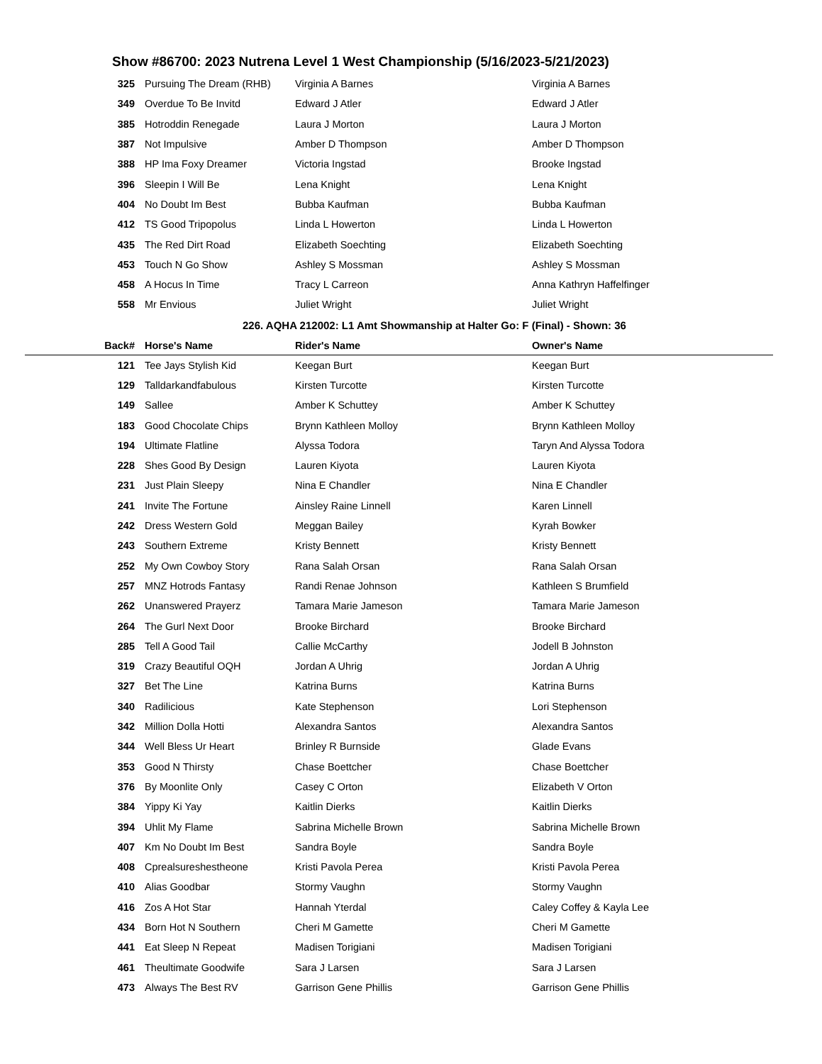Show #86700: 2023 Nutrena Level 1 West Championship (5/16/2023-5/21/2023)
| 325 | Pursuing The Dream (RHB) | Virginia A Barnes | Virginia A Barnes |
| 349 | Overdue To Be Invitd | Edward J Atler | Edward J Atler |
| 385 | Hotroddin Renegade | Laura J Morton | Laura J Morton |
| 387 | Not Impulsive | Amber D Thompson | Amber D Thompson |
| 388 | HP Ima Foxy Dreamer | Victoria Ingstad | Brooke Ingstad |
| 396 | Sleepin I Will Be | Lena Knight | Lena Knight |
| 404 | No Doubt Im Best | Bubba Kaufman | Bubba Kaufman |
| 412 | TS Good Tripopolus | Linda L Howerton | Linda L Howerton |
| 435 | The Red Dirt Road | Elizabeth Soechting | Elizabeth Soechting |
| 453 | Touch N Go Show | Ashley S Mossman | Ashley S Mossman |
| 458 | A Hocus In Time | Tracy L Carreon | Anna Kathryn Haffelfinger |
| 558 | Mr Envious | Juliet Wright | Juliet Wright |
226. AQHA 212002: L1 Amt Showmanship at Halter Go: F (Final) - Shown: 36
| Back# | Horse's Name | Rider's Name | Owner's Name |
| 121 | Tee Jays Stylish Kid | Keegan Burt | Keegan Burt |
| 129 | Talldarkandfabulous | Kirsten Turcotte | Kirsten Turcotte |
| 149 | Sallee | Amber K Schuttey | Amber K Schuttey |
| 183 | Good Chocolate Chips | Brynn Kathleen Molloy | Brynn Kathleen Molloy |
| 194 | Ultimate Flatline | Alyssa Todora | Taryn And Alyssa Todora |
| 228 | Shes Good By Design | Lauren Kiyota | Lauren Kiyota |
| 231 | Just Plain Sleepy | Nina E Chandler | Nina E Chandler |
| 241 | Invite The Fortune | Ainsley Raine Linnell | Karen Linnell |
| 242 | Dress Western Gold | Meggan Bailey | Kyrah Bowker |
| 243 | Southern Extreme | Kristy Bennett | Kristy Bennett |
| 252 | My Own Cowboy Story | Rana Salah Orsan | Rana Salah Orsan |
| 257 | MNZ Hotrods Fantasy | Randi Renae Johnson | Kathleen S Brumfield |
| 262 | Unanswered Prayerz | Tamara Marie Jameson | Tamara Marie Jameson |
| 264 | The Gurl Next Door | Brooke Birchard | Brooke Birchard |
| 285 | Tell A Good Tail | Callie McCarthy | Jodell B Johnston |
| 319 | Crazy Beautiful OQH | Jordan A Uhrig | Jordan A Uhrig |
| 327 | Bet The Line | Katrina Burns | Katrina Burns |
| 340 | Radilicious | Kate Stephenson | Lori Stephenson |
| 342 | Million Dolla Hotti | Alexandra Santos | Alexandra Santos |
| 344 | Well Bless Ur Heart | Brinley R Burnside | Glade Evans |
| 353 | Good N Thirsty | Chase Boettcher | Chase Boettcher |
| 376 | By Moonlite Only | Casey C Orton | Elizabeth V Orton |
| 384 | Yippy Ki Yay | Kaitlin Dierks | Kaitlin Dierks |
| 394 | Uhlit My Flame | Sabrina Michelle Brown | Sabrina Michelle Brown |
| 407 | Km No Doubt Im Best | Sandra Boyle | Sandra Boyle |
| 408 | Cprealsureshestheone | Kristi Pavola Perea | Kristi Pavola Perea |
| 410 | Alias Goodbar | Stormy Vaughn | Stormy Vaughn |
| 416 | Zos A Hot Star | Hannah Yterdal | Caley Coffey & Kayla Lee |
| 434 | Born Hot N Southern | Cheri M Gamette | Cheri M Gamette |
| 441 | Eat Sleep N Repeat | Madisen Torigiani | Madisen Torigiani |
| 461 | Theultimate Goodwife | Sara J Larsen | Sara J Larsen |
| 473 | Always The Best RV | Garrison Gene Phillis | Garrison Gene Phillis |